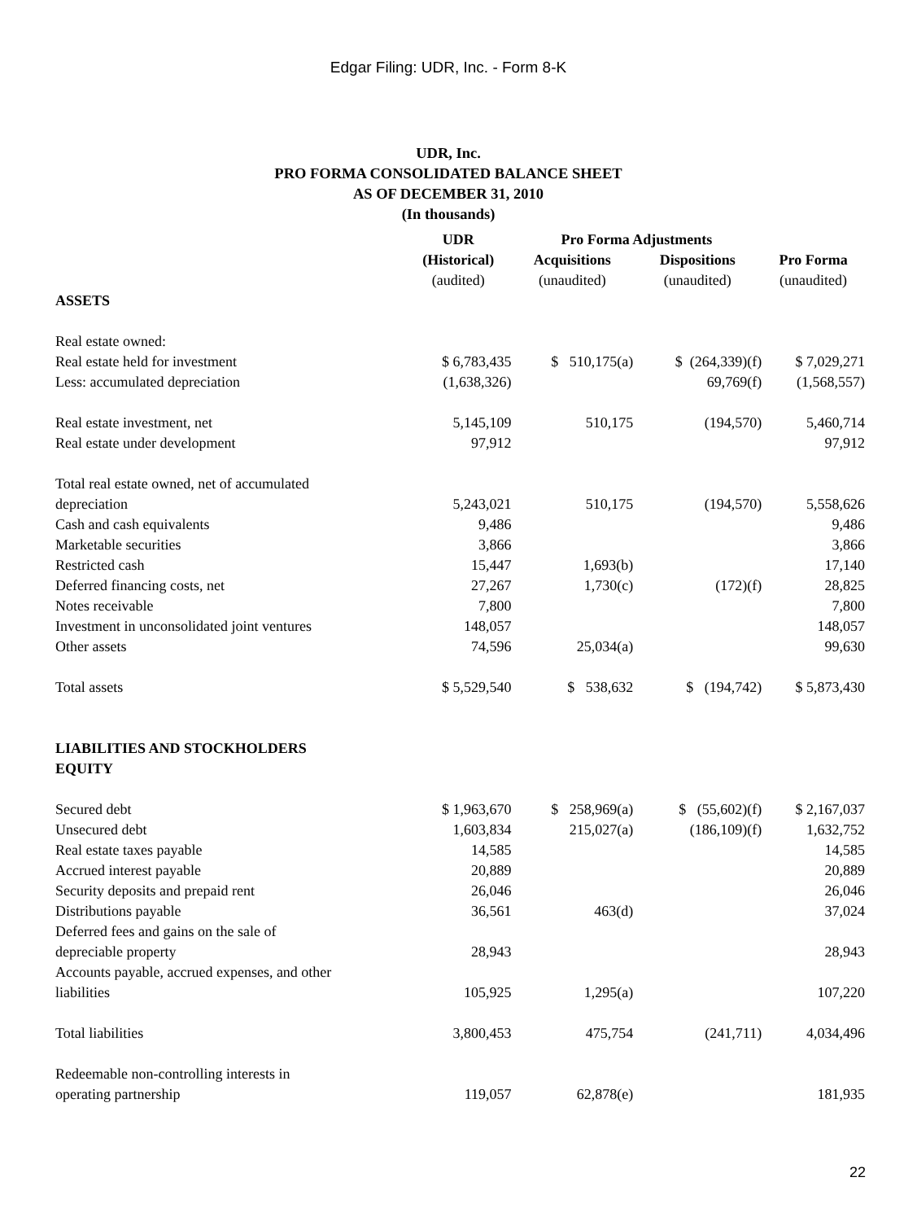Edgar Filing: UDR, Inc. - Form 8-K
UDR, Inc.
PRO FORMA CONSOLIDATED BALANCE SHEET
AS OF DECEMBER 31, 2010
(In thousands)
| | UDR | Pro Forma Adjustments | | |
| --- | --- | --- | --- | --- |
| | (Historical) | Acquisitions | Dispositions | Pro Forma |
| | (audited) | (unaudited) | (unaudited) | (unaudited) |
| ASSETS | | | | |
| Real estate owned: | | | | |
| Real estate held for investment | $ 6,783,435 | $ 510,175(a) | $ (264,339)(f) | $ 7,029,271 |
| Less: accumulated depreciation | (1,638,326) | | 69,769(f) | (1,568,557) |
| Real estate investment, net | 5,145,109 | 510,175 | (194,570) | 5,460,714 |
| Real estate under development | 97,912 | | | 97,912 |
| Total real estate owned, net of accumulated depreciation | 5,243,021 | 510,175 | (194,570) | 5,558,626 |
| Cash and cash equivalents | 9,486 | | | 9,486 |
| Marketable securities | 3,866 | | | 3,866 |
| Restricted cash | 15,447 | 1,693(b) | | 17,140 |
| Deferred financing costs, net | 27,267 | 1,730(c) | (172)(f) | 28,825 |
| Notes receivable | 7,800 | | | 7,800 |
| Investment in unconsolidated joint ventures | 148,057 | | | 148,057 |
| Other assets | 74,596 | 25,034(a) | | 99,630 |
| Total assets | $ 5,529,540 | $ 538,632 | $ (194,742) | $ 5,873,430 |
| LIABILITIES AND STOCKHOLDERS EQUITY | | | | |
| Secured debt | $ 1,963,670 | $ 258,969(a) | $ (55,602)(f) | $ 2,167,037 |
| Unsecured debt | 1,603,834 | 215,027(a) | (186,109)(f) | 1,632,752 |
| Real estate taxes payable | 14,585 | | | 14,585 |
| Accrued interest payable | 20,889 | | | 20,889 |
| Security deposits and prepaid rent | 26,046 | | | 26,046 |
| Distributions payable | 36,561 | 463(d) | | 37,024 |
| Deferred fees and gains on the sale of depreciable property | 28,943 | | | 28,943 |
| Accounts payable, accrued expenses, and other liabilities | 105,925 | 1,295(a) | | 107,220 |
| Total liabilities | 3,800,453 | 475,754 | (241,711) | 4,034,496 |
| Redeemable non-controlling interests in operating partnership | 119,057 | 62,878(e) | | 181,935 |
22